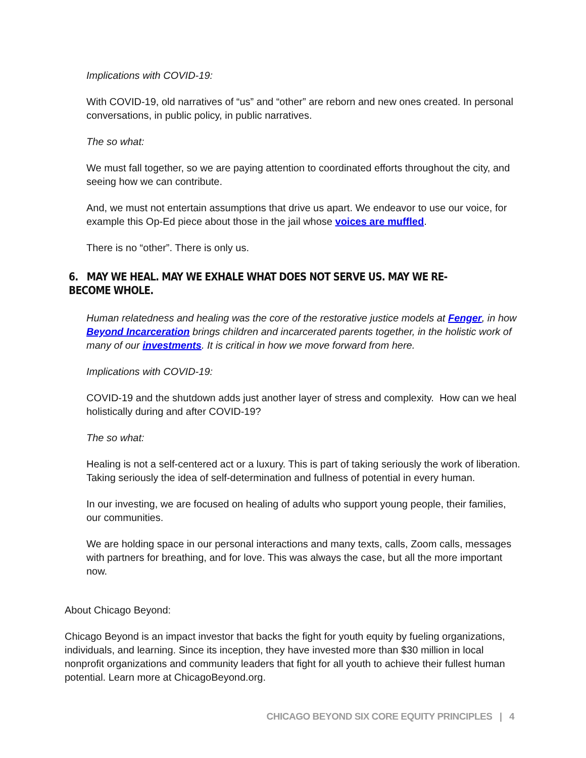Implications with COVID-19:
With COVID-19, old narratives of “us” and “other” are reborn and new ones created. In personal conversations, in public policy, in public narratives.
The so what:
We must fall together, so we are paying attention to coordinated efforts throughout the city, and seeing how we can contribute.
And, we must not entertain assumptions that drive us apart. We endeavor to use our voice, for example this Op-Ed piece about those in the jail whose voices are muffled.
There is no “other”. There is only us.
6. MAY WE HEAL. MAY WE EXHALE WHAT DOES NOT SERVE US. MAY WE RE-BECOME WHOLE.
Human relatedness and healing was the core of the restorative justice models at Fenger, in how Beyond Incarceration brings children and incarcerated parents together, in the holistic work of many of our investments. It is critical in how we move forward from here.
Implications with COVID-19:
COVID-19 and the shutdown adds just another layer of stress and complexity. How can we heal holistically during and after COVID-19?
The so what:
Healing is not a self-centered act or a luxury. This is part of taking seriously the work of liberation. Taking seriously the idea of self-determination and fullness of potential in every human.
In our investing, we are focused on healing of adults who support young people, their families, our communities.
We are holding space in our personal interactions and many texts, calls, Zoom calls, messages with partners for breathing, and for love. This was always the case, but all the more important now.
About Chicago Beyond:
Chicago Beyond is an impact investor that backs the fight for youth equity by fueling organizations, individuals, and learning. Since its inception, they have invested more than $30 million in local nonprofit organizations and community leaders that fight for all youth to achieve their fullest human potential. Learn more at ChicagoBeyond.org.
CHICAGO BEYOND SIX CORE EQUITY PRINCIPLES | 4